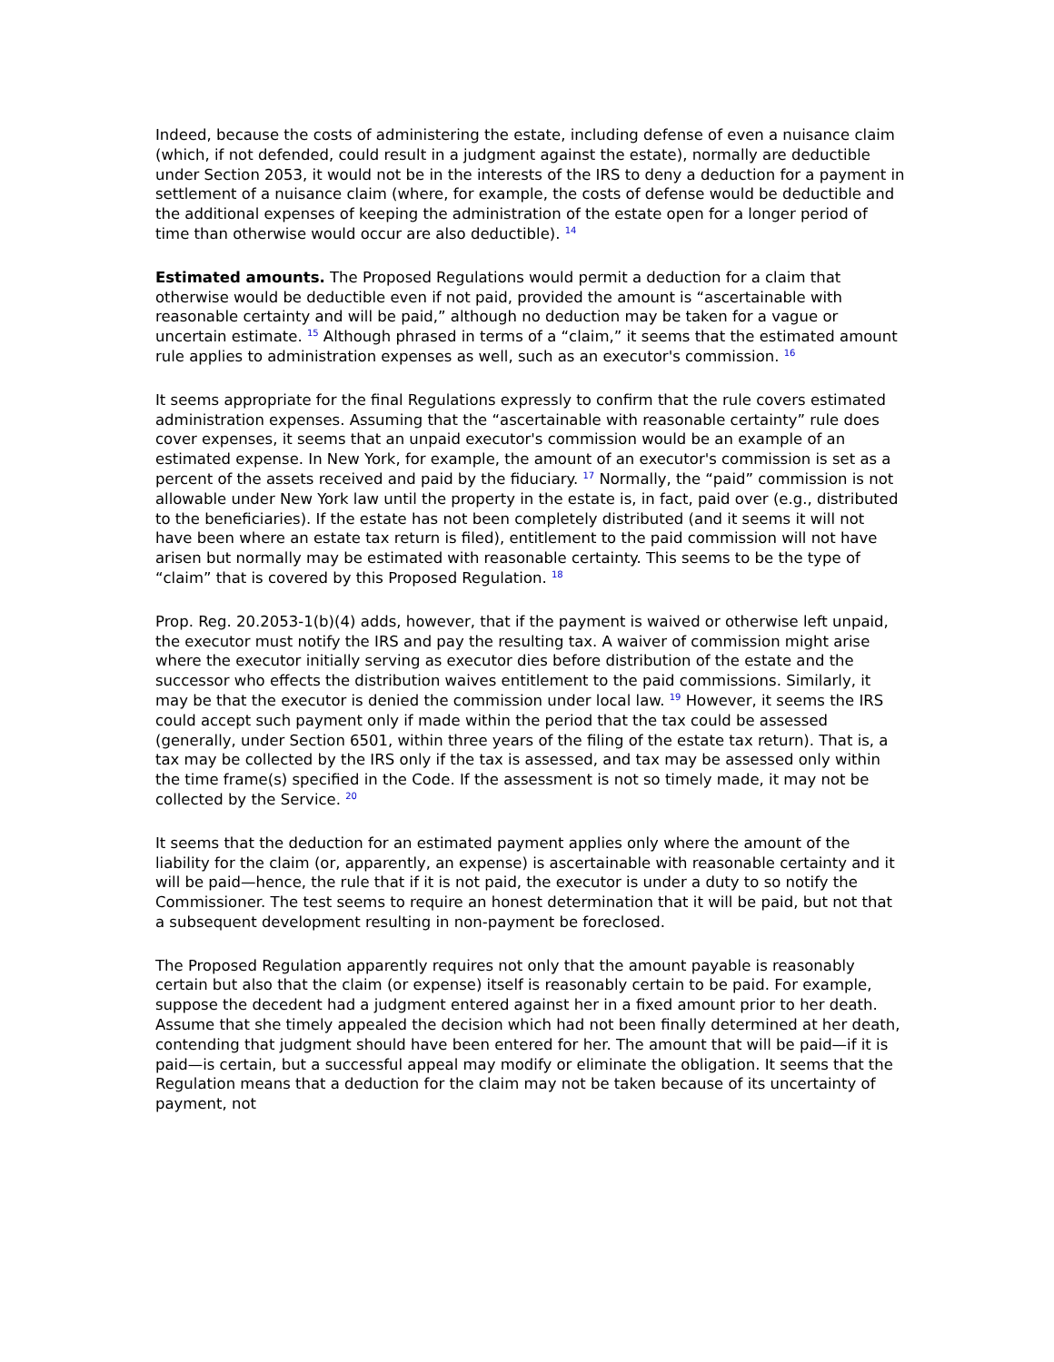Indeed, because the costs of administering the estate, including defense of even a nuisance claim (which, if not defended, could result in a judgment against the estate), normally are deductible under Section 2053, it would not be in the interests of the IRS to deny a deduction for a payment in settlement of a nuisance claim (where, for example, the costs of defense would be deductible and the additional expenses of keeping the administration of the estate open for a longer period of time than otherwise would occur are also deductible). <sup>14</sup>
Estimated amounts. The Proposed Regulations would permit a deduction for a claim that otherwise would be deductible even if not paid, provided the amount is “ascertainable with reasonable certainty and will be paid,” although no deduction may be taken for a vague or uncertain estimate. <sup>15</sup> Although phrased in terms of a “claim,” it seems that the estimated amount rule applies to administration expenses as well, such as an executor's commission. <sup>16</sup>
It seems appropriate for the final Regulations expressly to confirm that the rule covers estimated administration expenses. Assuming that the “ascertainable with reasonable certainty” rule does cover expenses, it seems that an unpaid executor's commission would be an example of an estimated expense. In New York, for example, the amount of an executor's commission is set as a percent of the assets received and paid by the fiduciary. <sup>17</sup> Normally, the “paid” commission is not allowable under New York law until the property in the estate is, in fact, paid over (e.g., distributed to the beneficiaries). If the estate has not been completely distributed (and it seems it will not have been where an estate tax return is filed), entitlement to the paid commission will not have arisen but normally may be estimated with reasonable certainty. This seems to be the type of “claim” that is covered by this Proposed Regulation. <sup>18</sup>
Prop. Reg. 20.2053-1(b)(4) adds, however, that if the payment is waived or otherwise left unpaid, the executor must notify the IRS and pay the resulting tax. A waiver of commission might arise where the executor initially serving as executor dies before distribution of the estate and the successor who effects the distribution waives entitlement to the paid commissions. Similarly, it may be that the executor is denied the commission under local law. <sup>19</sup> However, it seems the IRS could accept such payment only if made within the period that the tax could be assessed (generally, under Section 6501, within three years of the filing of the estate tax return). That is, a tax may be collected by the IRS only if the tax is assessed, and tax may be assessed only within the time frame(s) specified in the Code. If the assessment is not so timely made, it may not be collected by the Service. <sup>20</sup>
It seems that the deduction for an estimated payment applies only where the amount of the liability for the claim (or, apparently, an expense) is ascertainable with reasonable certainty and it will be paid—hence, the rule that if it is not paid, the executor is under a duty to so notify the Commissioner. The test seems to require an honest determination that it will be paid, but not that a subsequent development resulting in non-payment be foreclosed.
The Proposed Regulation apparently requires not only that the amount payable is reasonably certain but also that the claim (or expense) itself is reasonably certain to be paid. For example, suppose the decedent had a judgment entered against her in a fixed amount prior to her death. Assume that she timely appealed the decision which had not been finally determined at her death, contending that judgment should have been entered for her. The amount that will be paid—if it is paid—is certain, but a successful appeal may modify or eliminate the obligation. It seems that the Regulation means that a deduction for the claim may not be taken because of its uncertainty of payment, not